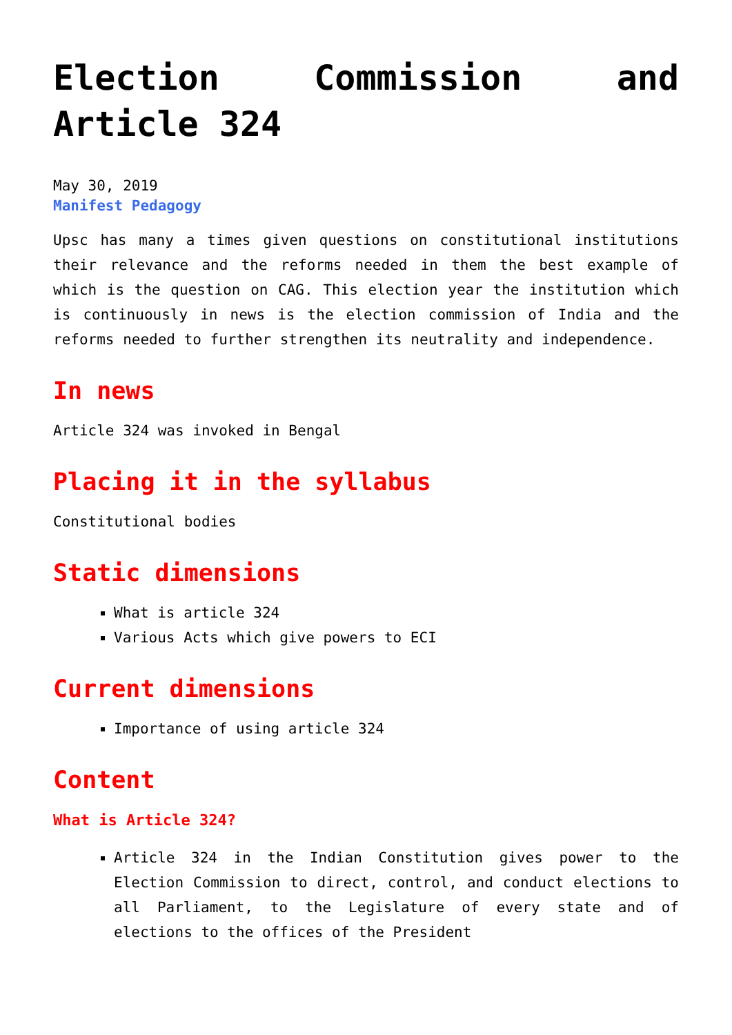Election Commission and Article 324
May 30, 2019
Manifest Pedagogy
Upsc has many a times given questions on constitutional institutions their relevance and the reforms needed in them the best example of which is the question on CAG. This election year the institution which is continuously in news is the election commission of India and the reforms needed to further strengthen its neutrality and independence.
In news
Article 324 was invoked in Bengal
Placing it in the syllabus
Constitutional bodies
Static dimensions
What is article 324
Various Acts which give powers to ECI
Current dimensions
Importance of using article 324
Content
What is Article 324?
Article 324 in the Indian Constitution gives power to the Election Commission to direct, control, and conduct elections to all Parliament, to the Legislature of every state and of elections to the offices of the President